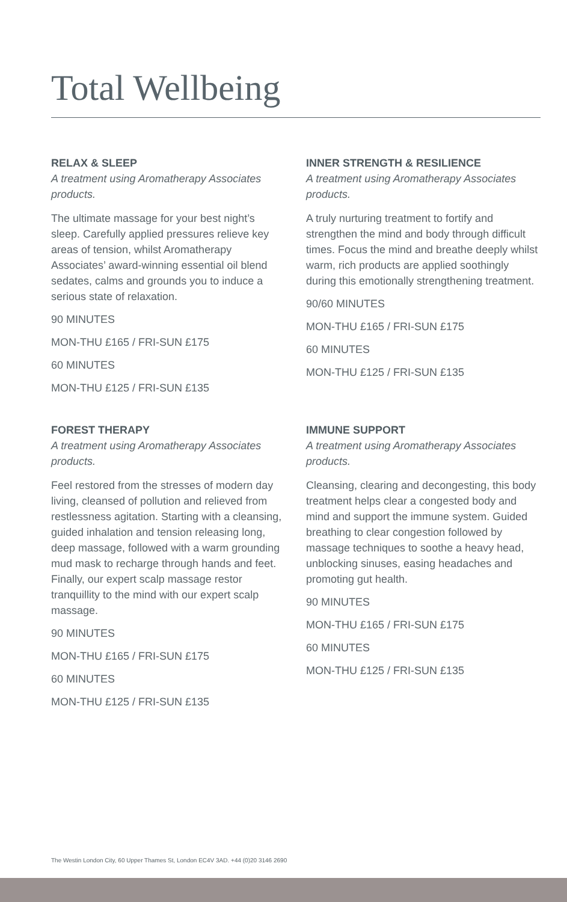Total Wellbeing
RELAX & SLEEP
A treatment using Aromatherapy Associates products.
The ultimate massage for your best night’s sleep. Carefully applied pressures relieve key areas of tension, whilst Aromatherapy Associates’ award-winning essential oil blend sedates, calms and grounds you to induce a serious state of relaxation.
90 MINUTES
MON-THU £165 / FRI-SUN £175
60 MINUTES
MON-THU £125 / FRI-SUN £135
INNER STRENGTH & RESILIENCE
A treatment using Aromatherapy Associates products.
A truly nurturing treatment to fortify and strengthen the mind and body through difficult times. Focus the mind and breathe deeply whilst warm, rich products are applied soothingly during this emotionally strengthening treatment.
90/60 MINUTES
MON-THU £165 / FRI-SUN £175
60 MINUTES
MON-THU £125 / FRI-SUN £135
FOREST THERAPY
A treatment using Aromatherapy Associates products.
Feel restored from the stresses of modern day living, cleansed of pollution and relieved from restlessness agitation. Starting with a cleansing, guided inhalation and tension releasing long, deep massage, followed with a warm grounding mud mask to recharge through hands and feet. Finally, our expert scalp massage restor tranquillity to the mind with our expert scalp massage.
90 MINUTES
MON-THU £165 / FRI-SUN £175
60 MINUTES
MON-THU £125 / FRI-SUN £135
IMMUNE SUPPORT
A treatment using Aromatherapy Associates products.
Cleansing, clearing and decongesting, this body treatment helps clear a congested body and mind and support the immune system. Guided breathing to clear congestion followed by massage techniques to soothe a heavy head, unblocking sinuses, easing headaches and promoting gut health.
90 MINUTES
MON-THU £165 / FRI-SUN £175
60 MINUTES
MON-THU £125 / FRI-SUN £135
The Westin London City, 60 Upper Thames St, London EC4V 3AD. +44 (0)20 3146 2690